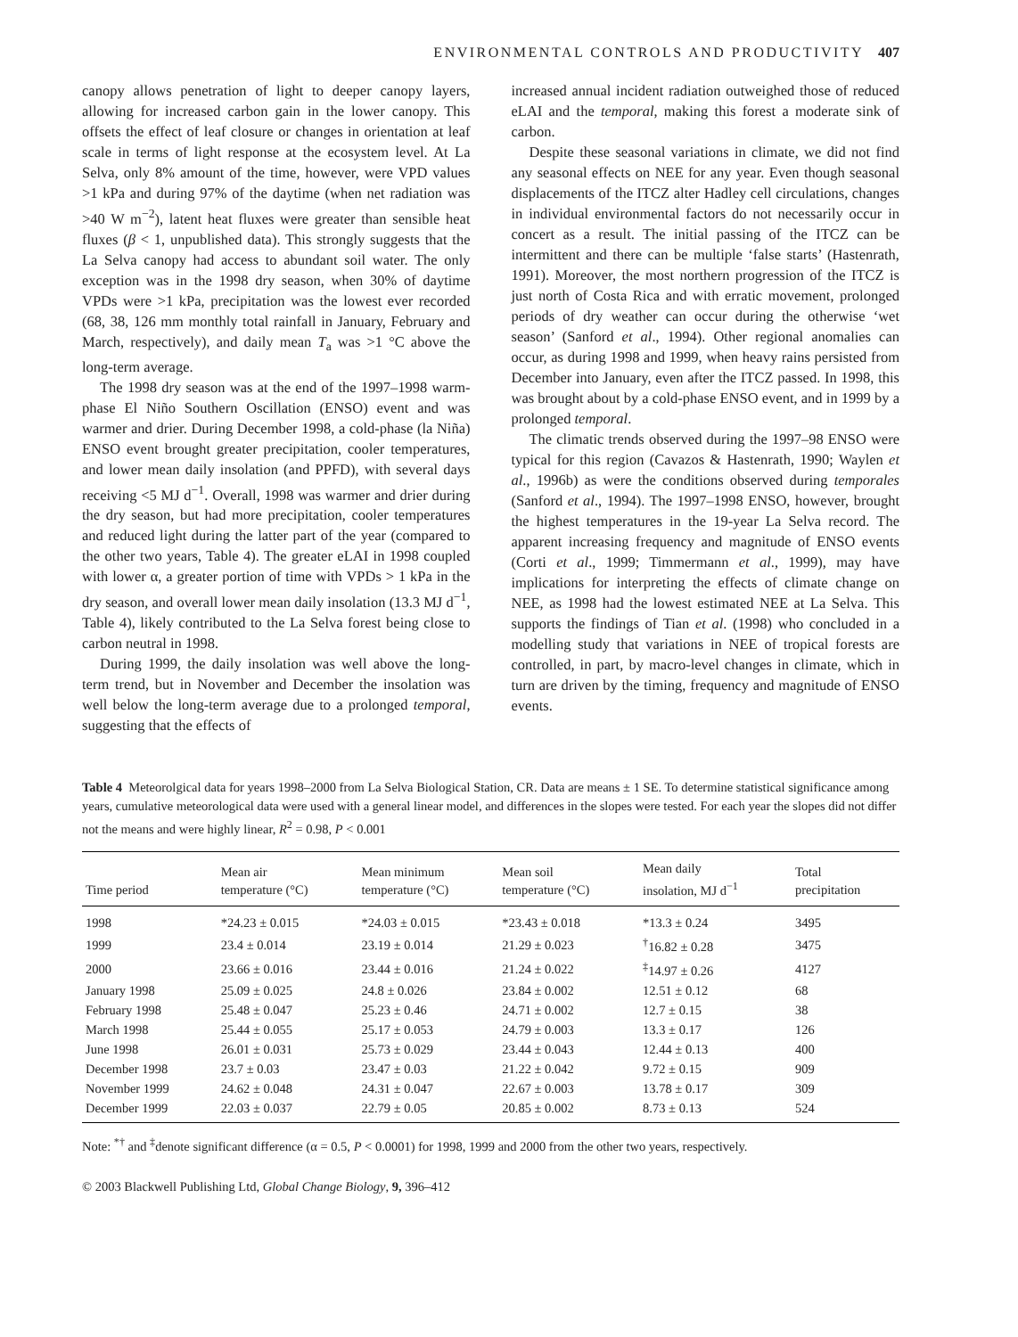ENVIRONMENTAL CONTROLS AND PRODUCTIVITY 407
canopy allows penetration of light to deeper canopy layers, allowing for increased carbon gain in the lower canopy. This offsets the effect of leaf closure or changes in orientation at leaf scale in terms of light response at the ecosystem level. At La Selva, only 8% amount of the time, however, were VPD values >1 kPa and during 97% of the daytime (when net radiation was >40 W m<sup>−2</sup>), latent heat fluxes were greater than sensible heat fluxes (β < 1, unpublished data). This strongly suggests that the La Selva canopy had access to abundant soil water. The only exception was in the 1998 dry season, when 30% of daytime VPDs were >1 kPa, precipitation was the lowest ever recorded (68, 38, 126 mm monthly total rainfall in January, February and March, respectively), and daily mean T<sub>a</sub> was >1 °C above the long-term average.
The 1998 dry season was at the end of the 1997–1998 warm-phase El Niño Southern Oscillation (ENSO) event and was warmer and drier. During December 1998, a cold-phase (la Niña) ENSO event brought greater precipitation, cooler temperatures, and lower mean daily insolation (and PPFD), with several days receiving <5 MJ d<sup>−1</sup>. Overall, 1998 was warmer and drier during the dry season, but had more precipitation, cooler temperatures and reduced light during the latter part of the year (compared to the other two years, Table 4). The greater eLAI in 1998 coupled with lower α, a greater portion of time with VPDs > 1 kPa in the dry season, and overall lower mean daily insolation (13.3 MJ d<sup>−1</sup>, Table 4), likely contributed to the La Selva forest being close to carbon neutral in 1998.
During 1999, the daily insolation was well above the long-term trend, but in November and December the insolation was well below the long-term average due to a prolonged temporal, suggesting that the effects of
increased annual incident radiation outweighed those of reduced eLAI and the temporal, making this forest a moderate sink of carbon.
Despite these seasonal variations in climate, we did not find any seasonal effects on NEE for any year. Even though seasonal displacements of the ITCZ alter Hadley cell circulations, changes in individual environmental factors do not necessarily occur in concert as a result. The initial passing of the ITCZ can be intermittent and there can be multiple ‘false starts’ (Hastenrath, 1991). Moreover, the most northern progression of the ITCZ is just north of Costa Rica and with erratic movement, prolonged periods of dry weather can occur during the otherwise ‘wet season’ (Sanford et al., 1994). Other regional anomalies can occur, as during 1998 and 1999, when heavy rains persisted from December into January, even after the ITCZ passed. In 1998, this was brought about by a cold-phase ENSO event, and in 1999 by a prolonged temporal.
The climatic trends observed during the 1997–98 ENSO were typical for this region (Cavazos & Hastenrath, 1990; Waylen et al., 1996b) as were the conditions observed during temporales (Sanford et al., 1994). The 1997–1998 ENSO, however, brought the highest temperatures in the 19-year La Selva record. The apparent increasing frequency and magnitude of ENSO events (Corti et al., 1999; Timmermann et al., 1999), may have implications for interpreting the effects of climate change on NEE, as 1998 had the lowest estimated NEE at La Selva. This supports the findings of Tian et al. (1998) who concluded in a modelling study that variations in NEE of tropical forests are controlled, in part, by macro-level changes in climate, which in turn are driven by the timing, frequency and magnitude of ENSO events.
Table 4 Meteorolgical data for years 1998–2000 from La Selva Biological Station, CR. Data are means ± 1 SE. To determine statistical significance among years, cumulative meteorological data were used with a general linear model, and differences in the slopes were tested. For each year the slopes did not differ not the means and were highly linear, R<sup>2</sup> = 0.98, P < 0.001
| Time period | Mean air temperature (°C) | Mean minimum temperature (°C) | Mean soil temperature (°C) | Mean daily insolation, MJ d<sup>−1</sup> | Total precipitation |
| --- | --- | --- | --- | --- | --- |
| 1998 | *24.23 ± 0.015 | *24.03 ± 0.015 | *23.43 ± 0.018 | *13.3 ± 0.24 | 3495 |
| 1999 | 23.4 ± 0.014 | 23.19 ± 0.014 | 21.29 ± 0.023 | <sup>†</sup> 16.82 ± 0.28 | 3475 |
| 2000 | 23.66 ± 0.016 | 23.44 ± 0.016 | 21.24 ± 0.022 | <sup>‡</sup> 14.97 ± 0.26 | 4127 |
| January 1998 | 25.09 ± 0.025 | 24.8 ± 0.026 | 23.84 ± 0.002 | 12.51 ± 0.12 | 68 |
| February 1998 | 25.48 ± 0.047 | 25.23 ± 0.46 | 24.71 ± 0.002 | 12.7 ± 0.15 | 38 |
| March 1998 | 25.44 ± 0.055 | 25.17 ± 0.053 | 24.79 ± 0.003 | 13.3 ± 0.17 | 126 |
| June 1998 | 26.01 ± 0.031 | 25.73 ± 0.029 | 23.44 ± 0.043 | 12.44 ± 0.13 | 400 |
| December 1998 | 23.7 ± 0.03 | 23.47 ± 0.03 | 21.22 ± 0.042 | 9.72 ± 0.15 | 909 |
| November 1999 | 24.62 ± 0.048 | 24.31 ± 0.047 | 22.67 ± 0.003 | 13.78 ± 0.17 | 309 |
| December 1999 | 22.03 ± 0.037 | 22.79 ± 0.05 | 20.85 ± 0.002 | 8.73 ± 0.13 | 524 |
Note: <sup>*†</sup> and <sup>‡</sup>denote significant difference (α = 0.5, P < 0.0001) for 1998, 1999 and 2000 from the other two years, respectively.
© 2003 Blackwell Publishing Ltd, Global Change Biology, 9, 396–412